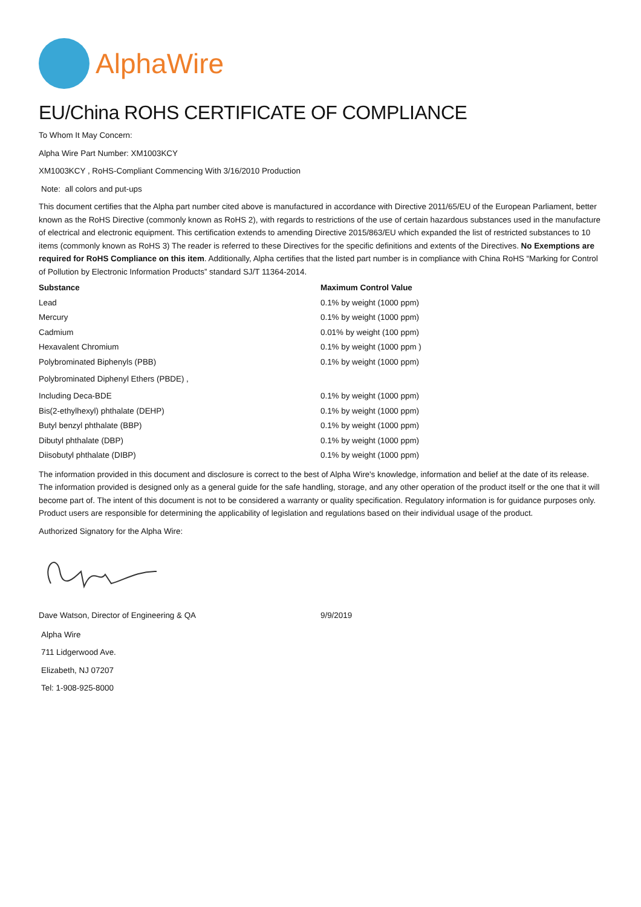AlphaWire
EU/China ROHS CERTIFICATE OF COMPLIANCE
To Whom It May Concern:
Alpha Wire Part Number: XM1003KCY
XM1003KCY , RoHS-Compliant Commencing With 3/16/2010 Production
Note: all colors and put-ups
This document certifies that the Alpha part number cited above is manufactured in accordance with Directive 2011/65/EU of the European Parliament, better known as the RoHS Directive (commonly known as RoHS 2), with regards to restrictions of the use of certain hazardous substances used in the manufacture of electrical and electronic equipment. This certification extends to amending Directive 2015/863/EU which expanded the list of restricted substances to 10 items (commonly known as RoHS 3) The reader is referred to these Directives for the specific definitions and extents of the Directives. No Exemptions are required for RoHS Compliance on this item. Additionally, Alpha certifies that the listed part number is in compliance with China RoHS “Marking for Control of Pollution by Electronic Information Products” standard SJ/T 11364-2014.
| Substance | Maximum Control Value |
| --- | --- |
| Lead | 0.1% by weight (1000 ppm) |
| Mercury | 0.1% by weight (1000 ppm) |
| Cadmium | 0.01% by weight (100 ppm) |
| Hexavalent Chromium | 0.1% by weight (1000 ppm ) |
| Polybrominated Biphenyls (PBB) | 0.1% by weight (1000 ppm) |
| Polybrominated Diphenyl Ethers (PBDE) , | |
| Including Deca-BDE | 0.1% by weight (1000 ppm) |
| Bis(2-ethylhexyl) phthalate (DEHP) | 0.1% by weight (1000 ppm) |
| Butyl benzyl phthalate (BBP) | 0.1% by weight (1000 ppm) |
| Dibutyl phthalate (DBP) | 0.1% by weight (1000 ppm) |
| Diisobutyl phthalate (DIBP) | 0.1% by weight (1000 ppm) |
The information provided in this document and disclosure is correct to the best of Alpha Wire's knowledge, information and belief at the date of its release. The information provided is designed only as a general guide for the safe handling, storage, and any other operation of the product itself or the one that it will become part of. The intent of this document is not to be considered a warranty or quality specification. Regulatory information is for guidance purposes only. Product users are responsible for determining the applicability of legislation and regulations based on their individual usage of the product.
Authorized Signatory for the Alpha Wire:
| Dave Watson, Director of Engineering & QA | 9/9/2019 |
Alpha Wire
711 Lidgerwood Ave.
Elizabeth, NJ 07207
Tel: 1-908-925-8000